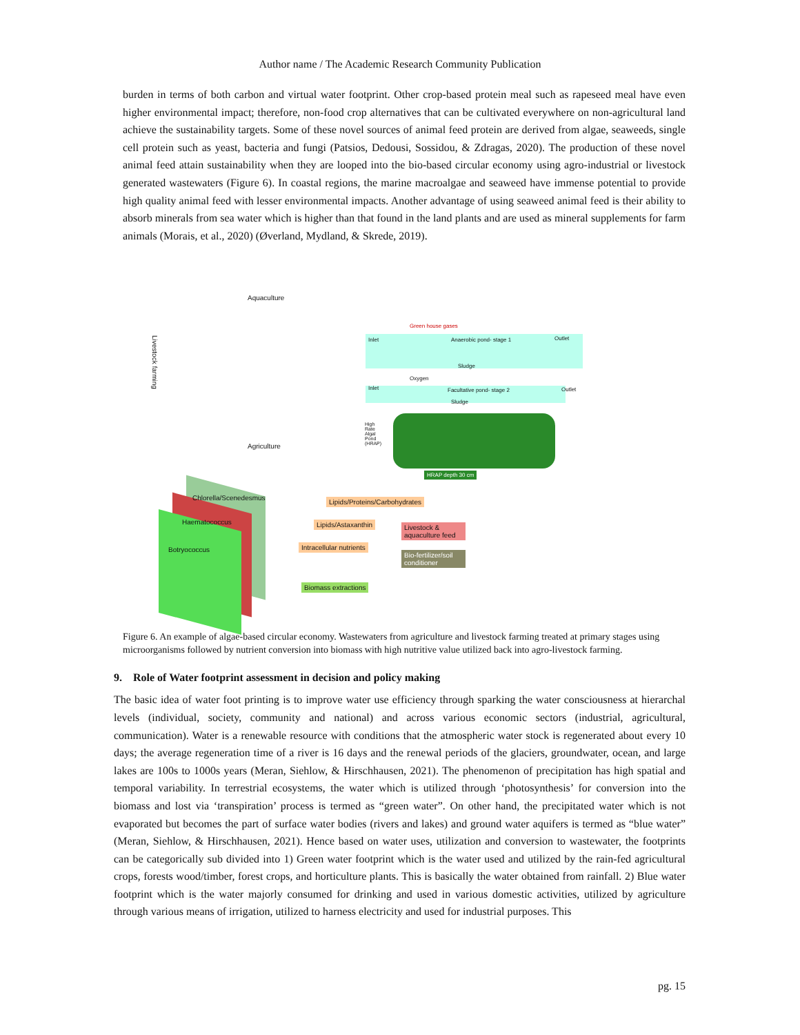Author name / The Academic Research Community Publication
burden in terms of both carbon and virtual water footprint. Other crop-based protein meal such as rapeseed meal have even higher environmental impact; therefore, non-food crop alternatives that can be cultivated everywhere on non-agricultural land achieve the sustainability targets. Some of these novel sources of animal feed protein are derived from algae, seaweeds, single cell protein such as yeast, bacteria and fungi (Patsios, Dedousi, Sossidou, & Zdragas, 2020). The production of these novel animal feed attain sustainability when they are looped into the bio-based circular economy using agro-industrial or livestock generated wastewaters (Figure 6). In coastal regions, the marine macroalgae and seaweed have immense potential to provide high quality animal feed with lesser environmental impacts. Another advantage of using seaweed animal feed is their ability to absorb minerals from sea water which is higher than that found in the land plants and are used as mineral supplements for farm animals (Morais, et al., 2020) (Øverland, Mydland, & Skrede, 2019).
Aquaculture
Livestock farming
Agriculture
Green house gases
Inlet Anaerobic pond- stage 1 Outlet
Sludge
Oxygen
Inlet Facultative pond- stage 2 Outlet
Sludge
High Rate Algal Pond (HRAP)
HRAP depth 30 cm
Chlorella/Scenedesmus
Haematococcus
Botryococcus
Lipids/Proteins/Carbohydrates
Lipids/Astaxanthin
Intracellular nutrients
Livestock & aquaculture feed
Bio-fertilizer/soil conditioner
Biomass extractions
Figure 6. An example of algae-based circular economy. Wastewaters from agriculture and livestock farming treated at primary stages using microorganisms followed by nutrient conversion into biomass with high nutritive value utilized back into agro-livestock farming.
9. Role of Water footprint assessment in decision and policy making
The basic idea of water foot printing is to improve water use efficiency through sparking the water consciousness at hierarchal levels (individual, society, community and national) and across various economic sectors (industrial, agricultural, communication). Water is a renewable resource with conditions that the atmospheric water stock is regenerated about every 10 days; the average regeneration time of a river is 16 days and the renewal periods of the glaciers, groundwater, ocean, and large lakes are 100s to 1000s years (Meran, Siehlow, & Hirschhausen, 2021). The phenomenon of precipitation has high spatial and temporal variability. In terrestrial ecosystems, the water which is utilized through ‘photosynthesis’ for conversion into the biomass and lost via ‘transpiration’ process is termed as “green water”. On other hand, the precipitated water which is not evaporated but becomes the part of surface water bodies (rivers and lakes) and ground water aquifers is termed as “blue water” (Meran, Siehlow, & Hirschhausen, 2021). Hence based on water uses, utilization and conversion to wastewater, the footprints can be categorically sub divided into 1) Green water footprint which is the water used and utilized by the rain-fed agricultural crops, forests wood/timber, forest crops, and horticulture plants. This is basically the water obtained from rainfall. 2) Blue water footprint which is the water majorly consumed for drinking and used in various domestic activities, utilized by agriculture through various means of irrigation, utilized to harness electricity and used for industrial purposes. This
pg. 15